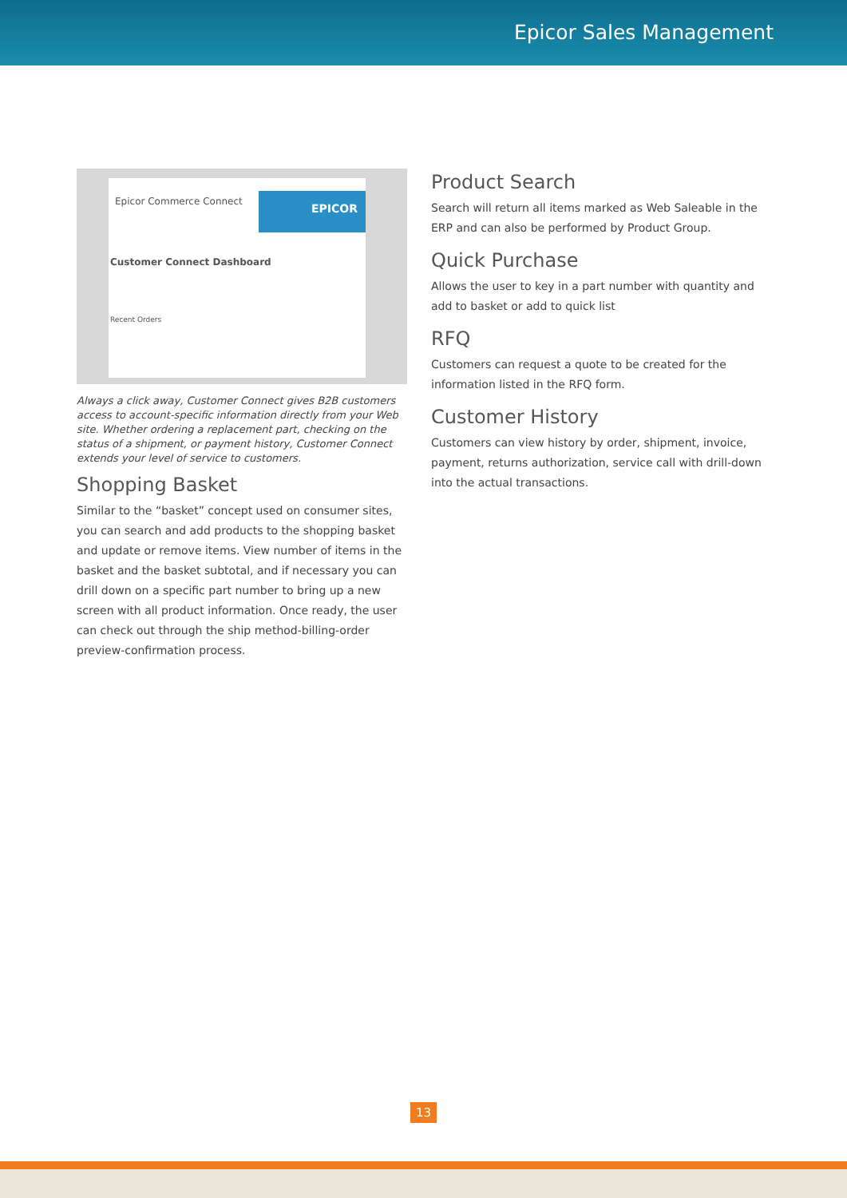Epicor Sales Management
Epicor Commerce Connect
EPICOR
Customer Connect Dashboard
Recent Orders
Always a click away, Customer Connect gives B2B customers access to account-specific information directly from your Web site. Whether ordering a replacement part, checking on the status of a shipment, or payment history, Customer Connect extends your level of service to customers.
Shopping Basket
Similar to the “basket” concept used on consumer sites, you can search and add products to the shopping basket and update or remove items. View number of items in the basket and the basket subtotal, and if necessary you can drill down on a specific part number to bring up a new screen with all product information. Once ready, the user can check out through the ship method-billing-order preview-confirmation process.
Product Search
Search will return all items marked as Web Saleable in the ERP and can also be performed by Product Group.
Quick Purchase
Allows the user to key in a part number with quantity and add to basket or add to quick list
RFQ
Customers can request a quote to be created for the information listed in the RFQ form.
Customer History
Customers can view history by order, shipment, invoice, payment, returns authorization, service call with drill-down into the actual transactions.
13